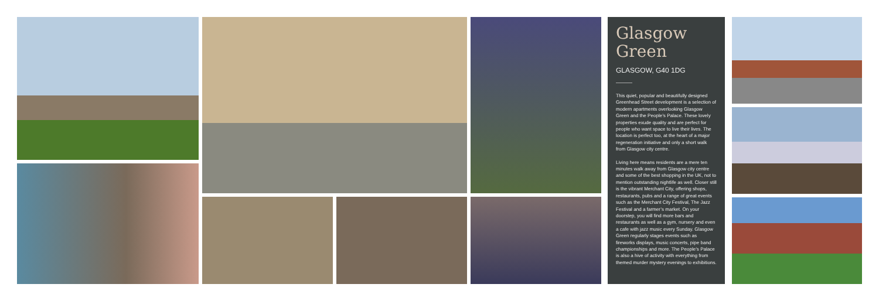Glasgow Green
GLASGOW, G40 1DG
This quiet, popular and beautifully designed Greenhead Street development is a selection of modern apartments overlooking Glasgow Green and the People’s Palace. These lovely properties exude quality and are perfect for people who want space to live their lives. The location is perfect too, at the heart of a major regeneration initiative and only a short walk from Glasgow city centre.
Living here means residents are a mere ten minutes walk away from Glasgow city centre and some of the best shopping in the UK, not to mention outstanding nightlife as well. Closer still is the vibrant Merchant City, offering shops, restaurants, pubs and a range of great events such as the Merchant City Festival, The Jazz Festival and a farmer’s market. On your doorstep, you will find more bars and restaurants as well as a gym, nursery and even a cafe with jazz music every Sunday. Glasgow Green regularly stages events such as fireworks displays, music concerts, pipe band championships and more. The People’s Palace is also a hive of activity with everything from themed murder mystery evenings to exhibitions.